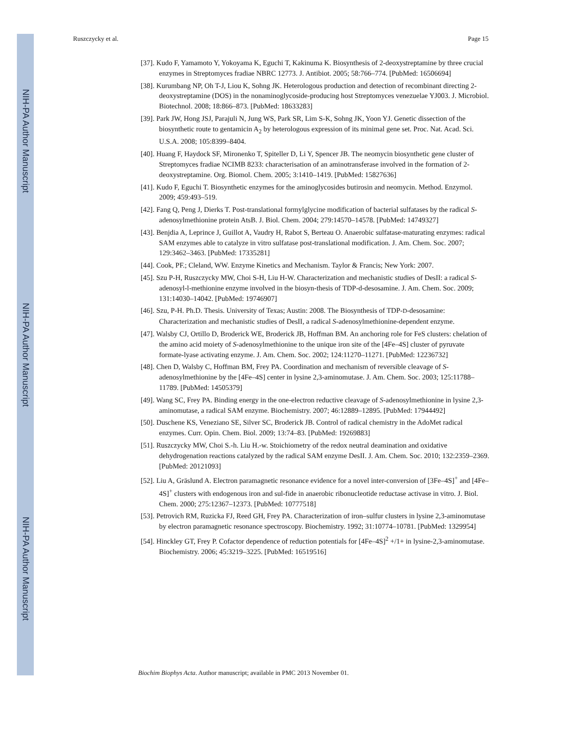NIH-PA Author Manuscript
NIH-PA Author Manuscript
NIH-PA Author Manuscript
Ruszczycky et al. Page 15
[37]. Kudo F, Yamamoto Y, Yokoyama K, Eguchi T, Kakinuma K. Biosynthesis of 2-deoxystreptamine by three crucial enzymes in Streptomyces fradiae NBRC 12773. J. Antibiot. 2005; 58:766–774. [PubMed: 16506694]
[38]. Kurumbang NP, Oh T-J, Liou K, Sohng JK. Heterologous production and detection of recombinant directing 2-deoxystreptamine (DOS) in the nonaminoglycoside-producing host Streptomyces venezuelae YJ003. J. Microbiol. Biotechnol. 2008; 18:866–873. [PubMed: 18633283]
[39]. Park JW, Hong JSJ, Parajuli N, Jung WS, Park SR, Lim S-K, Sohng JK, Yoon YJ. Genetic dissection of the biosynthetic route to gentamicin A<sub>2</sub> by heterologous expression of its minimal gene set. Proc. Nat. Acad. Sci. U.S.A. 2008; 105:8399–8404.
[40]. Huang F, Haydock SF, Mironenko T, Spiteller D, Li Y, Spencer JB. The neomycin biosynthetic gene cluster of Streptomyces fradiae NCIMB 8233: characterisation of an aminotransferase involved in the formation of 2-deoxystreptamine. Org. Biomol. Chem. 2005; 3:1410–1419. [PubMed: 15827636]
[41]. Kudo F, Eguchi T. Biosynthetic enzymes for the aminoglycosides butirosin and neomycin. Method. Enzymol. 2009; 459:493–519.
[42]. Fang Q, Peng J, Dierks T. Post-translational formylglycine modification of bacterial sulfatases by the radical S-adenosylmethionine protein AtsB. J. Biol. Chem. 2004; 279:14570–14578. [PubMed: 14749327]
[43]. Benjdia A, Leprince J, Guillot A, Vaudry H, Rabot S, Berteau O. Anaerobic sulfatase-maturating enzymes: radical SAM enzymes able to catalyze in vitro sulfatase post-translational modification. J. Am. Chem. Soc. 2007; 129:3462–3463. [PubMed: 17335281]
[44]. Cook, PF.; Cleland, WW. Enzyme Kinetics and Mechanism. Taylor & Francis; New York: 2007.
[45]. Szu P-H, Ruszczycky MW, Choi S-H, Liu H-W. Characterization and mechanistic studies of DesII: a radical S-adenosyl-l-methionine enzyme involved in the biosyn-thesis of TDP-d-desosamine. J. Am. Chem. Soc. 2009; 131:14030–14042. [PubMed: 19746907]
[46]. Szu, P-H. Ph.D. Thesis. University of Texas; Austin: 2008. The Biosynthesis of TDP-D-desosamine: Characterization and mechanistic studies of DesII, a radical S-adenosylmethionine-dependent enzyme.
[47]. Walsby CJ, Ortillo D, Broderick WE, Broderick JB, Hoffman BM. An anchoring role for FeS clusters: chelation of the amino acid moiety of S-adenosylmethionine to the unique iron site of the [4Fe–4S] cluster of pyruvate formate-lyase activating enzyme. J. Am. Chem. Soc. 2002; 124:11270–11271. [PubMed: 12236732]
[48]. Chen D, Walsby C, Hoffman BM, Frey PA. Coordination and mechanism of reversible cleavage of S-adenosylmethionine by the [4Fe–4S] center in lysine 2,3-aminomutase. J. Am. Chem. Soc. 2003; 125:11788–11789. [PubMed: 14505379]
[49]. Wang SC, Frey PA. Binding energy in the one-electron reductive cleavage of S-adenosylmethionine in lysine 2,3-aminomutase, a radical SAM enzyme. Biochemistry. 2007; 46:12889–12895. [PubMed: 17944492]
[50]. Duschene KS, Veneziano SE, Silver SC, Broderick JB. Control of radical chemistry in the AdoMet radical enzymes. Curr. Opin. Chem. Biol. 2009; 13:74–83. [PubMed: 19269883]
[51]. Ruszczycky MW, Choi S.-h. Liu H.-w. Stoichiometry of the redox neutral deamination and oxidative dehydrogenation reactions catalyzed by the radical SAM enzyme DesII. J. Am. Chem. Soc. 2010; 132:2359–2369. [PubMed: 20121093]
[52]. Liu A, Gräslund A. Electron paramagnetic resonance evidence for a novel inter-conversion of [3Fe–4S]<sup>+</sup> and [4Fe–4S]<sup>+</sup> clusters with endogenous iron and sul-fide in anaerobic ribonucleotide reductase activase in vitro. J. Biol. Chem. 2000; 275:12367–12373. [PubMed: 10777518]
[53]. Petrovich RM, Ruzicka FJ, Reed GH, Frey PA. Characterization of iron–sulfur clusters in lysine 2,3-aminomutase by electron paramagnetic resonance spectroscopy. Biochemistry. 1992; 31:10774–10781. [PubMed: 1329954]
[54]. Hinckley GT, Frey P. Cofactor dependence of reduction potentials for [4Fe–4S]<sup>2</sup> +/1+ in lysine-2,3-aminomutase. Biochemistry. 2006; 45:3219–3225. [PubMed: 16519516]
Biochim Biophys Acta. Author manuscript; available in PMC 2013 November 01.